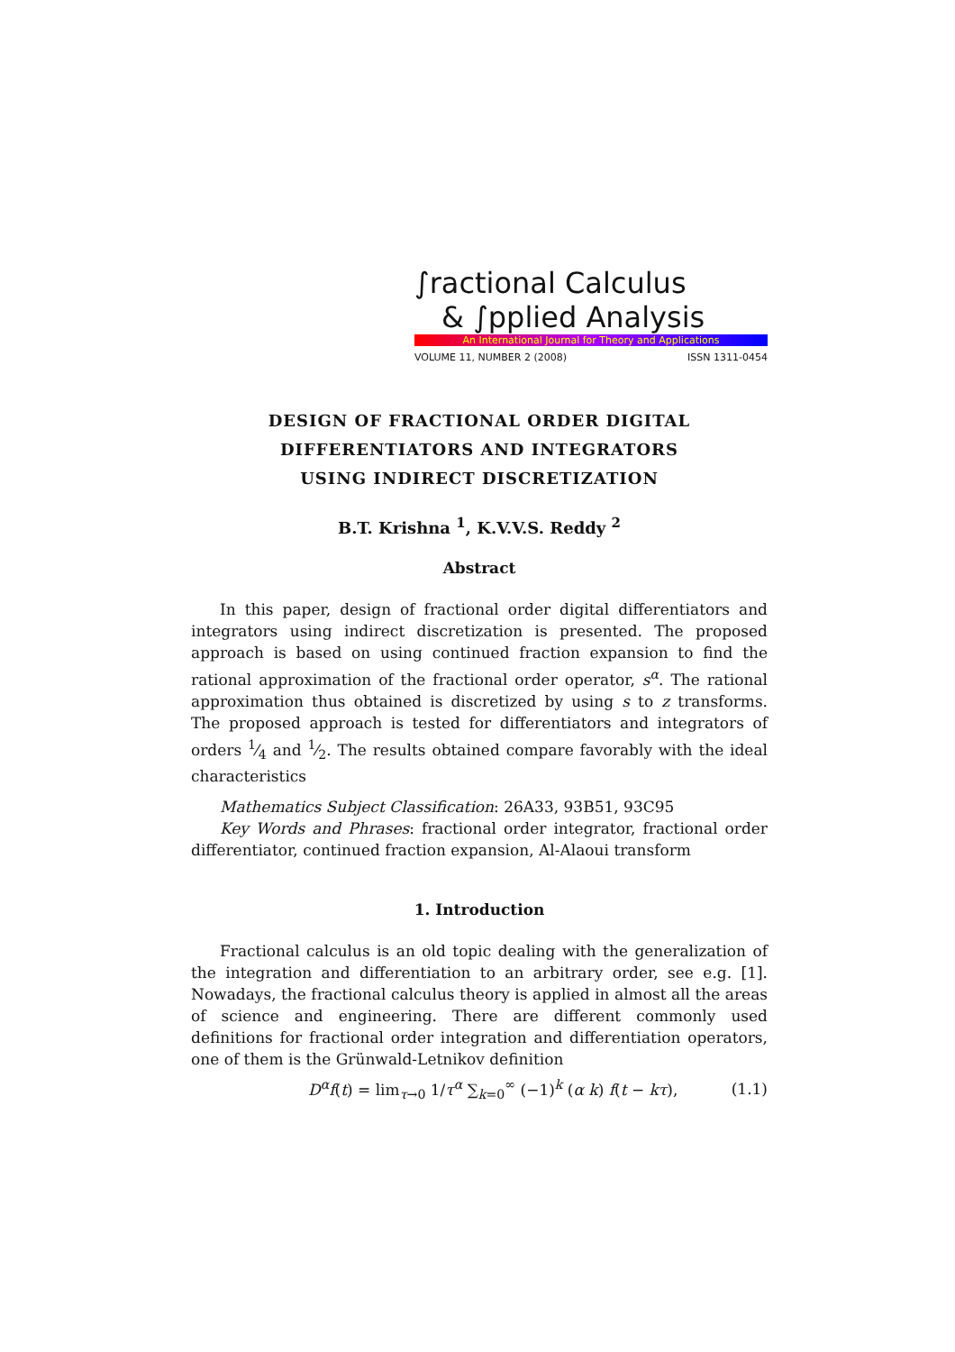∫ractional Calculus
& ∫pplied Analysis
An International Journal for Theory and Applications
VOLUME 11, NUMBER 2 (2008) ISSN 1311-0454
DESIGN OF FRACTIONAL ORDER DIGITAL
DIFFERENTIATORS AND INTEGRATORS
USING INDIRECT DISCRETIZATION
B.T. Krishna <sup>1</sup>, K.V.V.S. Reddy <sup>2</sup>
Abstract
In this paper, design of fractional order digital differentiators and integrators using indirect discretization is presented. The proposed approach is based on using continued fraction expansion to find the rational approximation of the fractional order operator, s<sup>α</sup>. The rational approximation thus obtained is discretized by using s to z transforms. The proposed approach is tested for differentiators and integrators of orders 1⁄4 and 1⁄2. The results obtained compare favorably with the ideal characteristics
Mathematics Subject Classification: 26A33, 93B51, 93C95
Key Words and Phrases: fractional order integrator, fractional order differentiator, continued fraction expansion, Al-Alaoui transform
1. Introduction
Fractional calculus is an old topic dealing with the generalization of the integration and differentiation to an arbitrary order, see e.g. [1]. Nowadays, the fractional calculus theory is applied in almost all the areas of science and engineering. There are different commonly used definitions for fractional order integration and differentiation operators, one of them is the Grünwald-Letnikov definition
D<sup>α</sup>f(t) = lim<sub>τ→0</sub> 1/τ<sup>α</sup> ∑<sub>k=0</sub><sup>∞</sup> (−1)<sup>k</sup> (α k) f(t − kτ), (1.1)